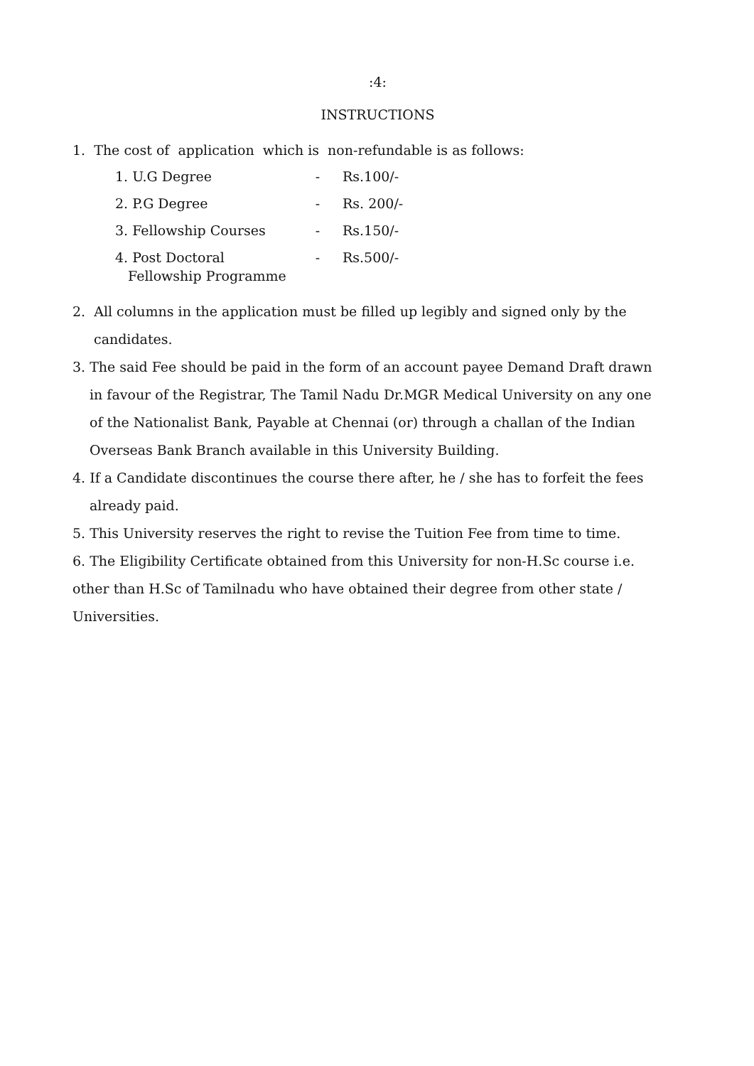:4:
INSTRUCTIONS
1. The cost of application which is non-refundable is as follows:
| 1. U.G Degree | - | Rs.100/- |
| 2. P.G Degree | - | Rs. 200/- |
| 3. Fellowship Courses | - | Rs.150/- |
| 4. Post Doctoral Fellowship Programme | - | Rs.500/- |
2. All columns in the application must be filled up legibly and signed only by the
candidates.
3. The said Fee should be paid in the form of an account payee Demand Draft drawn
in favour of the Registrar, The Tamil Nadu Dr.MGR Medical University on any one
of the Nationalist Bank, Payable at Chennai (or) through a challan of the Indian
Overseas Bank Branch available in this University Building.
4. If a Candidate discontinues the course there after, he / she has to forfeit the fees
already paid.
5. This University reserves the right to revise the Tuition Fee from time to time.
6. The Eligibility Certificate obtained from this University for non-H.Sc course i.e.
other than H.Sc of Tamilnadu who have obtained their degree from other state /
Universities.